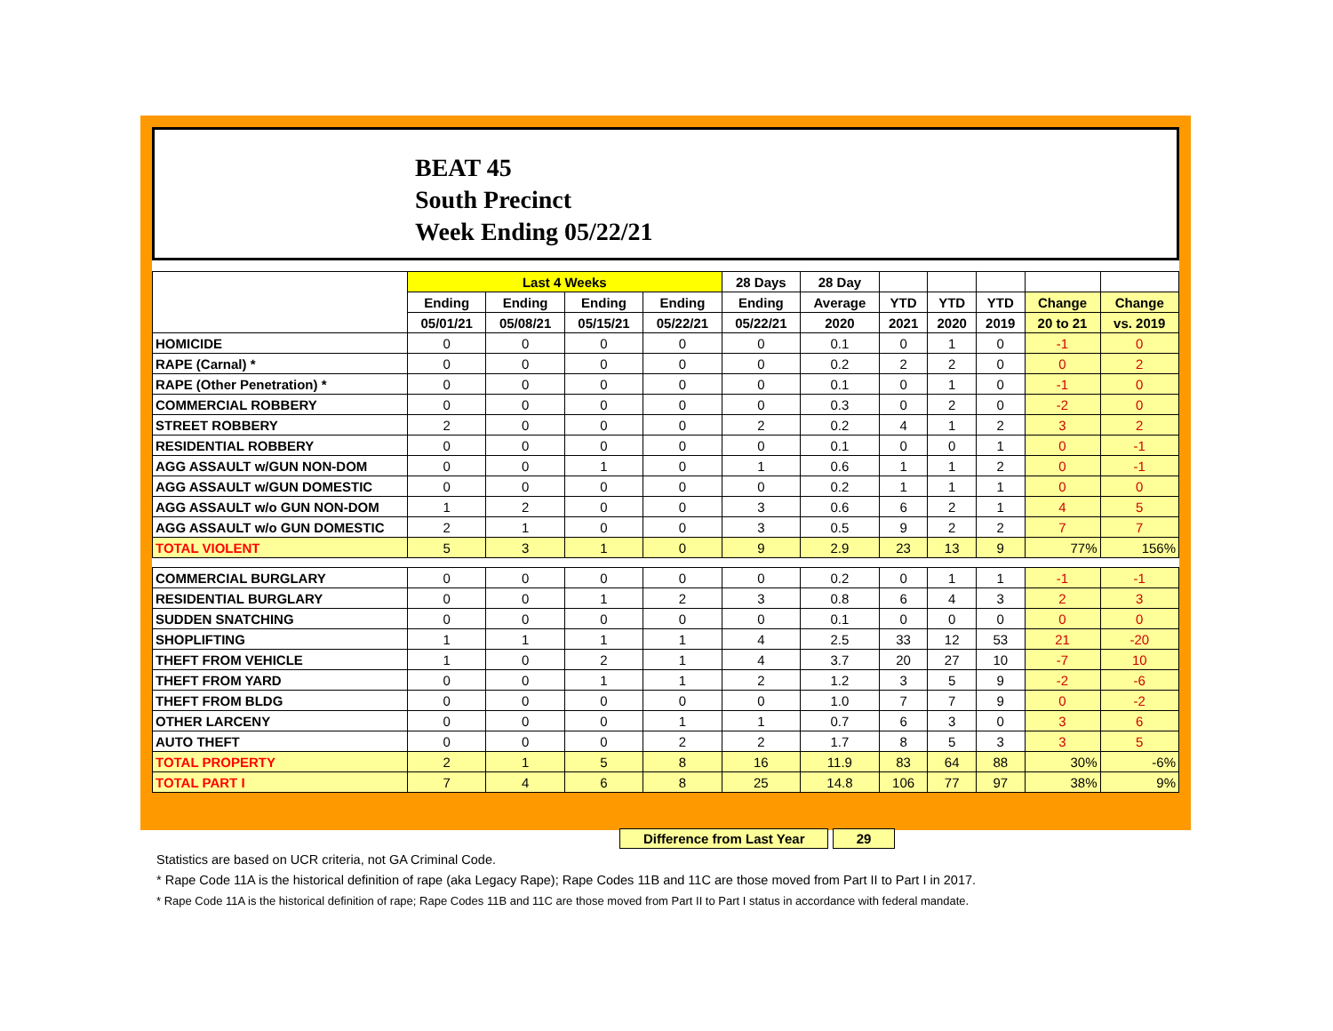BEAT 45
South Precinct
Week Ending 05/22/21
| | Last 4 Weeks | | | | 28 Days | 28 Day | | | | | |
| --- | --- | --- | --- | --- | --- | --- | --- | --- | --- | --- | --- |
| | Ending | Ending | Ending | Ending | Ending | Average | YTD | YTD | YTD | Change | Change |
| | 05/01/21 | 05/08/21 | 05/15/21 | 05/22/21 | 05/22/21 | 2020 | 2021 | 2020 | 2019 | 20 to 21 | vs. 2019 |
| HOMICIDE | 0 | 0 | 0 | 0 | 0 | 0.1 | 0 | 1 | 0 | -1 | 0 |
| RAPE (Carnal) * | 0 | 0 | 0 | 0 | 0 | 0.2 | 2 | 2 | 0 | 0 | 2 |
| RAPE (Other Penetration) * | 0 | 0 | 0 | 0 | 0 | 0.1 | 0 | 1 | 0 | -1 | 0 |
| COMMERCIAL ROBBERY | 0 | 0 | 0 | 0 | 0 | 0.3 | 0 | 2 | 0 | -2 | 0 |
| STREET ROBBERY | 2 | 0 | 0 | 0 | 2 | 0.2 | 4 | 1 | 2 | 3 | 2 |
| RESIDENTIAL ROBBERY | 0 | 0 | 0 | 0 | 0 | 0.1 | 0 | 0 | 1 | 0 | -1 |
| AGG ASSAULT w/GUN NON-DOM | 0 | 0 | 1 | 0 | 1 | 0.6 | 1 | 1 | 2 | 0 | -1 |
| AGG ASSAULT w/GUN DOMESTIC | 0 | 0 | 0 | 0 | 0 | 0.2 | 1 | 1 | 1 | 0 | 0 |
| AGG ASSAULT w/o GUN NON-DOM | 1 | 2 | 0 | 0 | 3 | 0.6 | 6 | 2 | 1 | 4 | 5 |
| AGG ASSAULT w/o GUN DOMESTIC | 2 | 1 | 0 | 0 | 3 | 0.5 | 9 | 2 | 2 | 7 | 7 |
| TOTAL VIOLENT | 5 | 3 | 1 | 0 | 9 | 2.9 | 23 | 13 | 9 | 77% | 156% |
| COMMERCIAL BURGLARY | 0 | 0 | 0 | 0 | 0 | 0.2 | 0 | 1 | 1 | -1 | -1 |
| RESIDENTIAL BURGLARY | 0 | 0 | 1 | 2 | 3 | 0.8 | 6 | 4 | 3 | 2 | 3 |
| SUDDEN SNATCHING | 0 | 0 | 0 | 0 | 0 | 0.1 | 0 | 0 | 0 | 0 | 0 |
| SHOPLIFTING | 1 | 1 | 1 | 1 | 4 | 2.5 | 33 | 12 | 53 | 21 | -20 |
| THEFT FROM VEHICLE | 1 | 0 | 2 | 1 | 4 | 3.7 | 20 | 27 | 10 | -7 | 10 |
| THEFT FROM YARD | 0 | 0 | 1 | 1 | 2 | 1.2 | 3 | 5 | 9 | -2 | -6 |
| THEFT FROM BLDG | 0 | 0 | 0 | 0 | 0 | 1.0 | 7 | 7 | 9 | 0 | -2 |
| OTHER LARCENY | 0 | 0 | 0 | 1 | 1 | 0.7 | 6 | 3 | 0 | 3 | 6 |
| AUTO THEFT | 0 | 0 | 0 | 2 | 2 | 1.7 | 8 | 5 | 3 | 3 | 5 |
| TOTAL PROPERTY | 2 | 1 | 5 | 8 | 16 | 11.9 | 83 | 64 | 88 | 30% | -6% |
| TOTAL PART I | 7 | 4 | 6 | 8 | 25 | 14.8 | 106 | 77 | 97 | 38% | 9% |
Difference from Last Year 29
Statistics are based on UCR criteria, not GA Criminal Code.
* Rape Code 11A is the historical definition of rape (aka Legacy Rape); Rape Codes 11B and 11C are those moved from Part II to Part I in 2017.
* Rape Code 11A is the historical definition of rape; Rape Codes 11B and 11C are those moved from Part II to Part I status in accordance with federal mandate.